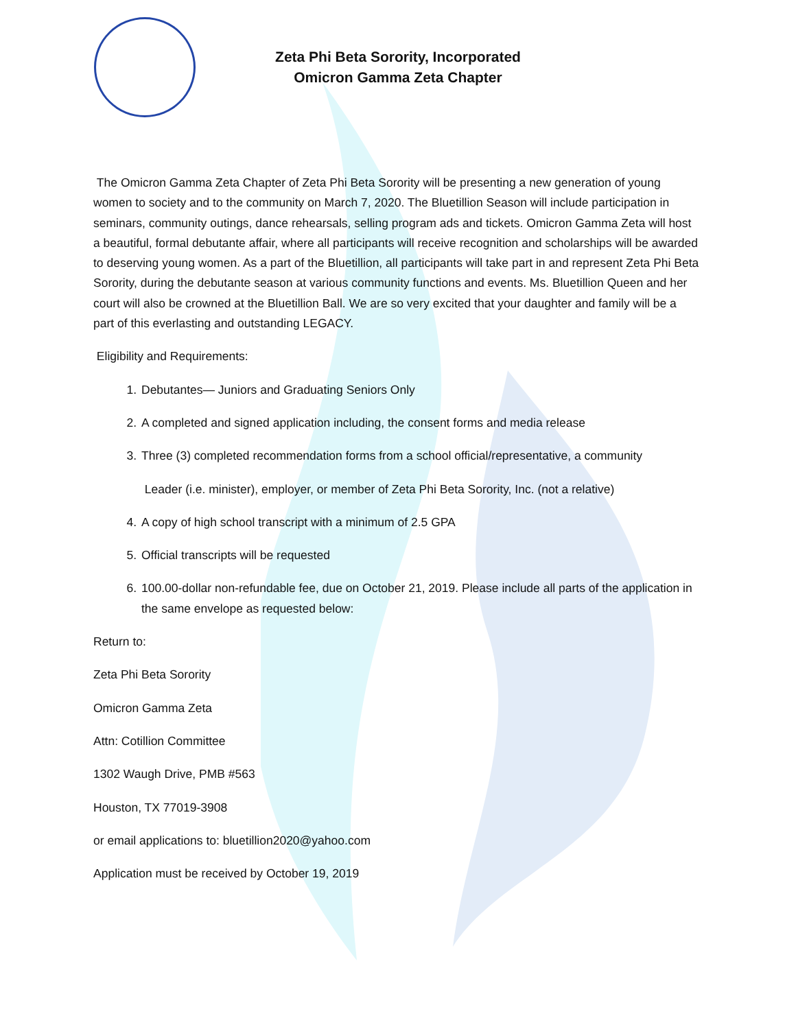Zeta Phi Beta Sorority, Incorporated
Omicron Gamma Zeta Chapter
The Omicron Gamma Zeta Chapter of Zeta Phi Beta Sorority will be presenting a new generation of young women to society and to the community on March 7, 2020. The Bluetillion Season will include participation in seminars, community outings, dance rehearsals, selling program ads and tickets. Omicron Gamma Zeta will host a beautiful, formal debutante affair, where all participants will receive recognition and scholarships will be awarded to deserving young women. As a part of the Bluetillion, all participants will take part in and represent Zeta Phi Beta Sorority, during the debutante season at various community functions and events. Ms. Bluetillion Queen and her court will also be crowned at the Bluetillion Ball. We are so very excited that your daughter and family will be a part of this everlasting and outstanding LEGACY.
Eligibility and Requirements:
1. Debutantes— Juniors and Graduating Seniors Only
2. A completed and signed application including, the consent forms and media release
3. Three (3) completed recommendation forms from a school official/representative, a community
Leader (i.e. minister), employer, or member of Zeta Phi Beta Sorority, Inc. (not a relative)
4. A copy of high school transcript with a minimum of 2.5 GPA
5. Official transcripts will be requested
6. 100.00-dollar non-refundable fee, due on October 21, 2019. Please include all parts of the application in the same envelope as requested below:
Return to:
Zeta Phi Beta Sorority
Omicron Gamma Zeta
Attn: Cotillion Committee
1302 Waugh Drive, PMB #563
Houston, TX 77019-3908
or email applications to: bluetillion2020@yahoo.com
Application must be received by October 19, 2019